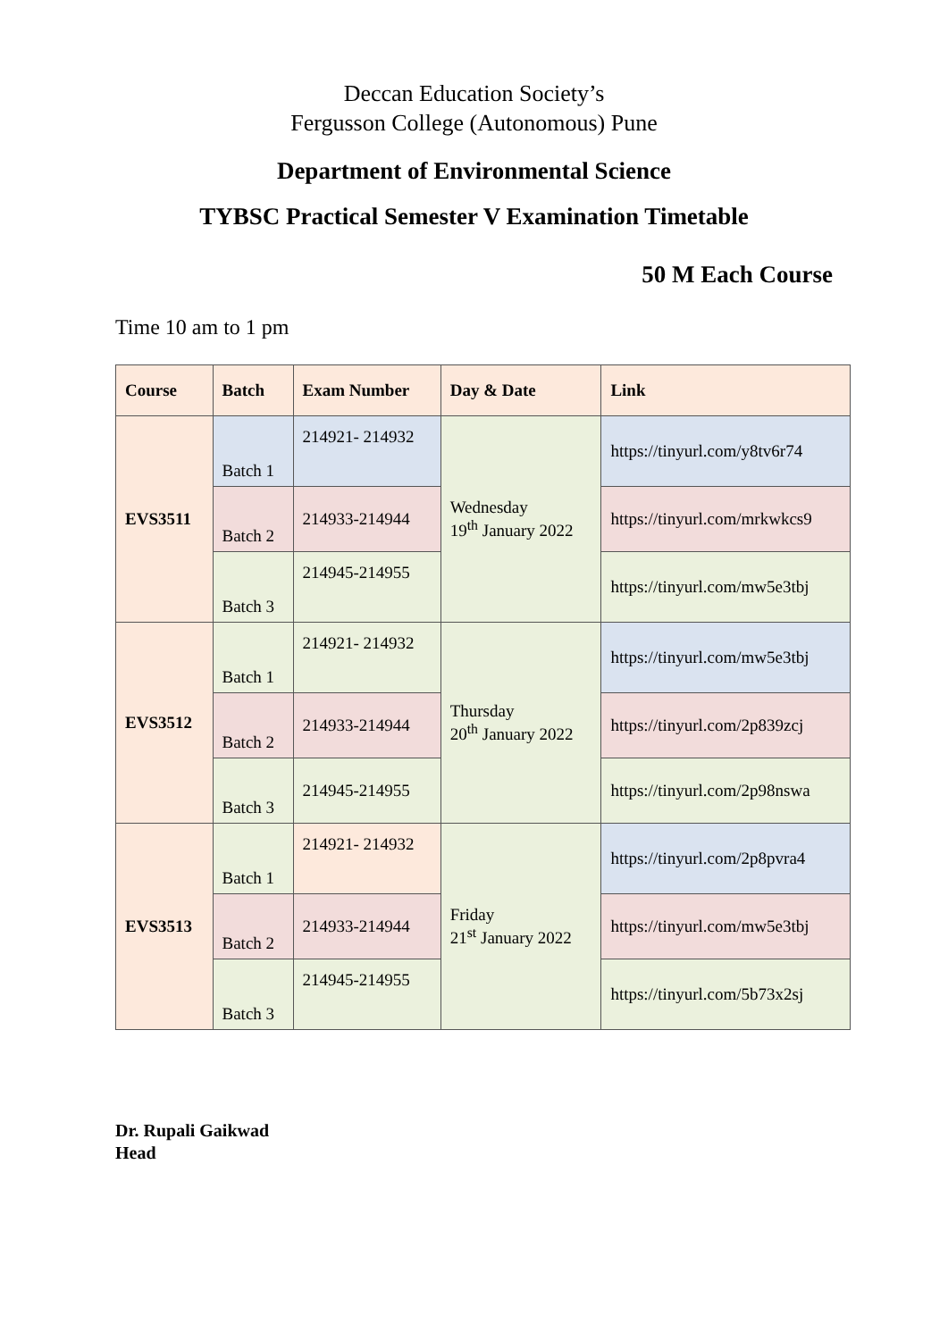Deccan Education Society’s
Fergusson College (Autonomous) Pune
Department of Environmental Science
TYBSC Practical Semester V Examination Timetable
50 M Each Course
Time 10 am to 1 pm
| Course | Batch | Exam Number | Day & Date | Link |
| --- | --- | --- | --- | --- |
| EVS3511 | Batch 1 | 214921- 214932 | Wednesday 19<sup>th</sup> January 2022 | https://tinyurl.com/y8tv6r74 |
| | Batch 2 | 214933-214944 | | https://tinyurl.com/mrkwkcs9 |
| | Batch 3 | 214945-214955 | | https://tinyurl.com/mw5e3tbj |
| EVS3512 | Batch 1 | 214921- 214932 | Thursday 20<sup>th</sup> January 2022 | https://tinyurl.com/mw5e3tbj |
| | Batch 2 | 214933-214944 | | https://tinyurl.com/2p839zcj |
| | Batch 3 | 214945-214955 | | https://tinyurl.com/2p98nswa |
| EVS3513 | Batch 1 | 214921- 214932 | Friday 21<sup>st</sup> January 2022 | https://tinyurl.com/2p8pvra4 |
| | Batch 2 | 214933-214944 | | https://tinyurl.com/mw5e3tbj |
| | Batch 3 | 214945-214955 | | https://tinyurl.com/5b73x2sj |
Dr. Rupali Gaikwad
Head